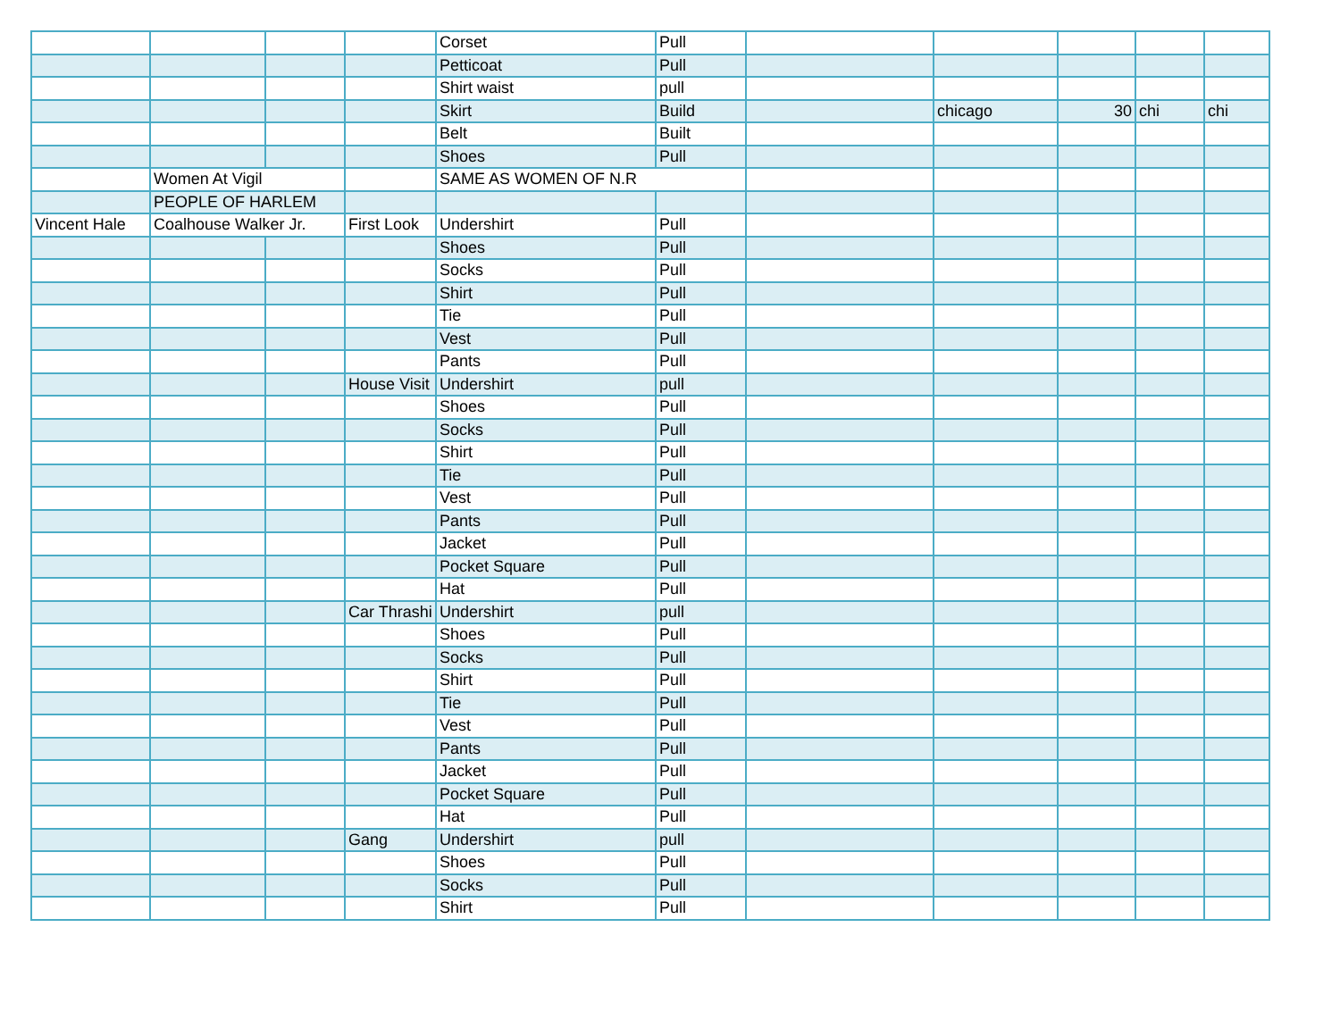| | | | | Corset | Pull | | | | | |
| | | | | Petticoat | Pull | | | | | |
| | | | | Shirt waist | pull | | | | | |
| | | | | Skirt | Build | | chicago | 30 | chi | chi |
| | | | | Belt | Built | | | | | |
| | | | | Shoes | Pull | | | | | |
| | Women At Vigil | | | SAME AS WOMEN OF N.R | | | | | | |
| | PEOPLE OF HARLEM | | | | | | | | | |
| Vincent Hale | Coalhouse Walker Jr. | | First Look | Undershirt | Pull | | | | | |
| | | | | Shoes | Pull | | | | | |
| | | | | Socks | Pull | | | | | |
| | | | | Shirt | Pull | | | | | |
| | | | | Tie | Pull | | | | | |
| | | | | Vest | Pull | | | | | |
| | | | | Pants | Pull | | | | | |
| | | | House Visit | Undershirt | pull | | | | | |
| | | | | Shoes | Pull | | | | | |
| | | | | Socks | Pull | | | | | |
| | | | | Shirt | Pull | | | | | |
| | | | | Tie | Pull | | | | | |
| | | | | Vest | Pull | | | | | |
| | | | | Pants | Pull | | | | | |
| | | | | Jacket | Pull | | | | | |
| | | | | Pocket Square | Pull | | | | | |
| | | | | Hat | Pull | | | | | |
| | | | Car Thrashi | Undershirt | pull | | | | | |
| | | | | Shoes | Pull | | | | | |
| | | | | Socks | Pull | | | | | |
| | | | | Shirt | Pull | | | | | |
| | | | | Tie | Pull | | | | | |
| | | | | Vest | Pull | | | | | |
| | | | | Pants | Pull | | | | | |
| | | | | Jacket | Pull | | | | | |
| | | | | Pocket Square | Pull | | | | | |
| | | | | Hat | Pull | | | | | |
| | | | Gang | Undershirt | pull | | | | | |
| | | | | Shoes | Pull | | | | | |
| | | | | Socks | Pull | | | | | |
| | | | | Shirt | Pull | | | | | |